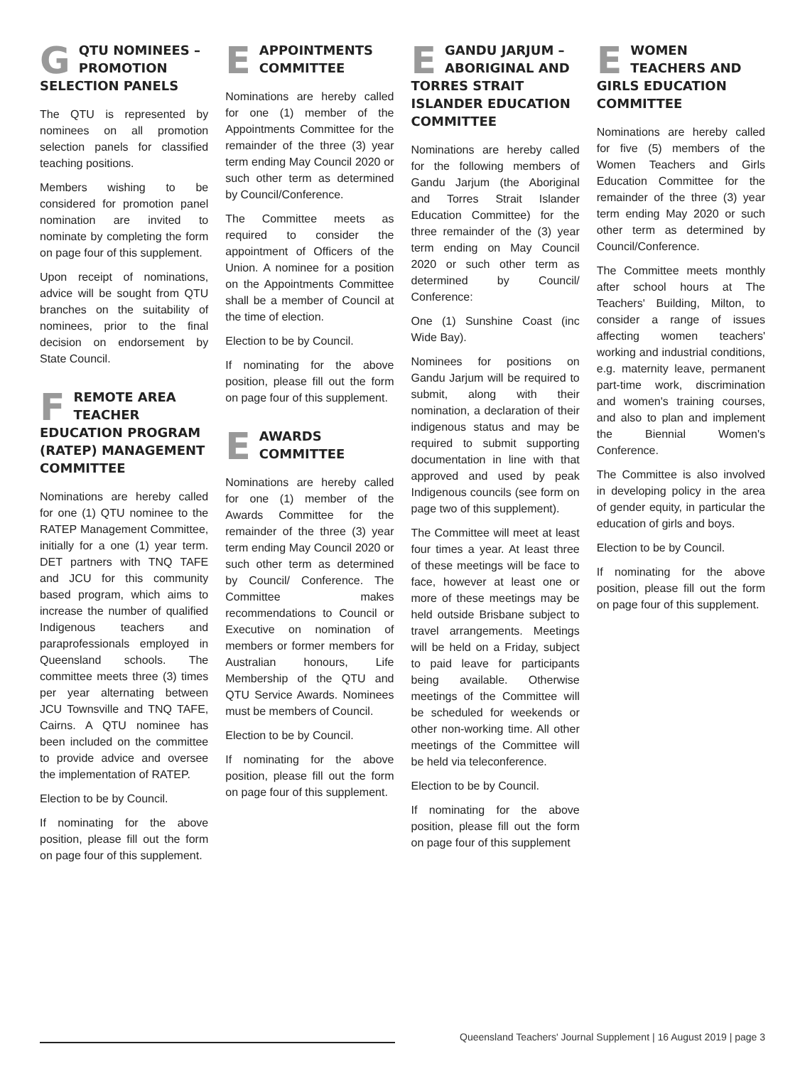GQTU NOMINEES – PROMOTION SELECTION PANELS
The QTU is represented by nominees on all promotion selection panels for classified teaching positions.
Members wishing to be considered for promotion panel nomination are invited to nominate by completing the form on page four of this supplement.
Upon receipt of nominations, advice will be sought from QTU branches on the suitability of nominees, prior to the final decision on endorsement by State Council.
FREMOTE AREA TEACHER EDUCATION PROGRAM (RATEP) MANAGEMENT COMMITTEE
Nominations are hereby called for one (1) QTU nominee to the RATEP Management Committee, initially for a one (1) year term. DET partners with TNQ TAFE and JCU for this community based program, which aims to increase the number of qualified Indigenous teachers and paraprofessionals employed in Queensland schools. The committee meets three (3) times per year alternating between JCU Townsville and TNQ TAFE, Cairns. A QTU nominee has been included on the committee to provide advice and oversee the implementation of RATEP.
Election to be by Council.
If nominating for the above position, please fill out the form on page four of this supplement.
EAPPOINTMENTS COMMITTEE
Nominations are hereby called for one (1) member of the Appointments Committee for the remainder of the three (3) year term ending May Council 2020 or such other term as determined by Council/Conference.
The Committee meets as required to consider the appointment of Officers of the Union. A nominee for a position on the Appointments Committee shall be a member of Council at the time of election.
Election to be by Council.
If nominating for the above position, please fill out the form on page four of this supplement.
EAWARDS COMMITTEE
Nominations are hereby called for one (1) member of the Awards Committee for the remainder of the three (3) year term ending May Council 2020 or such other term as determined by Council/ Conference. The Committee makes recommendations to Council or Executive on nomination of members or former members for Australian honours, Life Membership of the QTU and QTU Service Awards. Nominees must be members of Council.
Election to be by Council.
If nominating for the above position, please fill out the form on page four of this supplement.
EGANDU JARJUM – ABORIGINAL AND TORRES STRAIT ISLANDER EDUCATION COMMITTEE
Nominations are hereby called for the following members of Gandu Jarjum (the Aboriginal and Torres Strait Islander Education Committee) for the three remainder of the (3) year term ending on May Council 2020 or such other term as determined by Council/ Conference:
One (1) Sunshine Coast (inc Wide Bay).
Nominees for positions on Gandu Jarjum will be required to submit, along with their nomination, a declaration of their indigenous status and may be required to submit supporting documentation in line with that approved and used by peak Indigenous councils (see form on page two of this supplement).
The Committee will meet at least four times a year. At least three of these meetings will be face to face, however at least one or more of these meetings may be held outside Brisbane subject to travel arrangements. Meetings will be held on a Friday, subject to paid leave for participants being available. Otherwise meetings of the Committee will be scheduled for weekends or other non-working time. All other meetings of the Committee will be held via teleconference.
Election to be by Council.
If nominating for the above position, please fill out the form on page four of this supplement
EWOMEN TEACHERS AND GIRLS EDUCATION COMMITTEE
Nominations are hereby called for five (5) members of the Women Teachers and Girls Education Committee for the remainder of the three (3) year term ending May 2020 or such other term as determined by Council/Conference.
The Committee meets monthly after school hours at The Teachers' Building, Milton, to consider a range of issues affecting women teachers' working and industrial conditions, e.g. maternity leave, permanent part-time work, discrimination and women's training courses, and also to plan and implement the Biennial Women's Conference.
The Committee is also involved in developing policy in the area of gender equity, in particular the education of girls and boys.
Election to be by Council.
If nominating for the above position, please fill out the form on page four of this supplement.
Queensland Teachers' Journal Supplement | 16 August 2019 | page 3